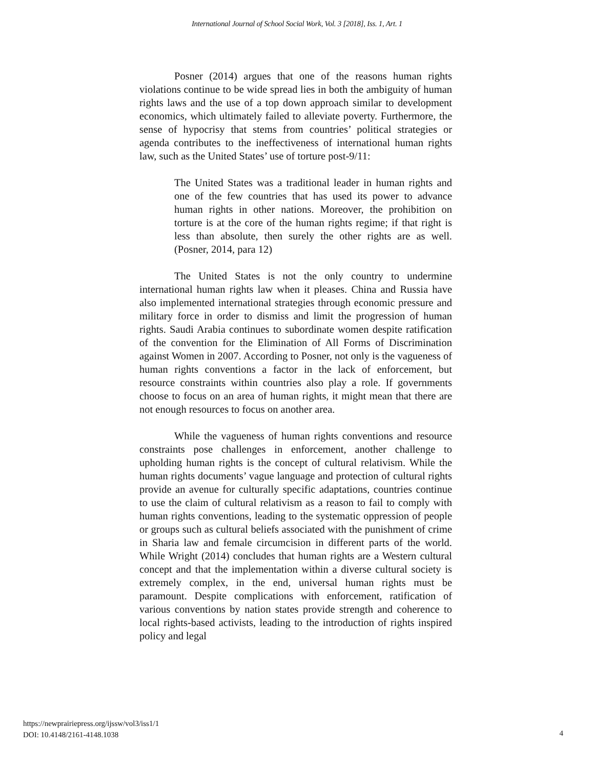International Journal of School Social Work, Vol. 3 [2018], Iss. 1, Art. 1
Posner (2014) argues that one of the reasons human rights violations continue to be wide spread lies in both the ambiguity of human rights laws and the use of a top down approach similar to development economics, which ultimately failed to alleviate poverty. Furthermore, the sense of hypocrisy that stems from countries’ political strategies or agenda contributes to the ineffectiveness of international human rights law, such as the United States’ use of torture post-9/11:
The United States was a traditional leader in human rights and one of the few countries that has used its power to advance human rights in other nations. Moreover, the prohibition on torture is at the core of the human rights regime; if that right is less than absolute, then surely the other rights are as well. (Posner, 2014, para 12)
The United States is not the only country to undermine international human rights law when it pleases. China and Russia have also implemented international strategies through economic pressure and military force in order to dismiss and limit the progression of human rights. Saudi Arabia continues to subordinate women despite ratification of the convention for the Elimination of All Forms of Discrimination against Women in 2007. According to Posner, not only is the vagueness of human rights conventions a factor in the lack of enforcement, but resource constraints within countries also play a role. If governments choose to focus on an area of human rights, it might mean that there are not enough resources to focus on another area.
While the vagueness of human rights conventions and resource constraints pose challenges in enforcement, another challenge to upholding human rights is the concept of cultural relativism. While the human rights documents’ vague language and protection of cultural rights provide an avenue for culturally specific adaptations, countries continue to use the claim of cultural relativism as a reason to fail to comply with human rights conventions, leading to the systematic oppression of people or groups such as cultural beliefs associated with the punishment of crime in Sharia law and female circumcision in different parts of the world. While Wright (2014) concludes that human rights are a Western cultural concept and that the implementation within a diverse cultural society is extremely complex, in the end, universal human rights must be paramount. Despite complications with enforcement, ratification of various conventions by nation states provide strength and coherence to local rights-based activists, leading to the introduction of rights inspired policy and legal
https://newprairiepress.org/ijssw/vol3/iss1/1
DOI: 10.4148/2161-4148.1038
4